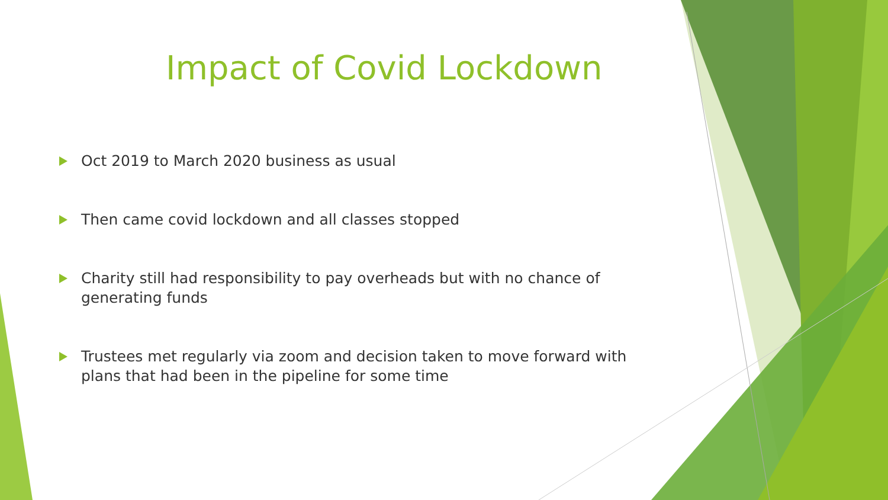Impact of Covid Lockdown
Oct 2019 to March 2020 business as usual
Then came covid lockdown and all classes stopped
Charity still had responsibility to pay overheads but with no chance of generating funds
Trustees met regularly via zoom and decision taken to move forward with plans that had been in the pipeline for some time